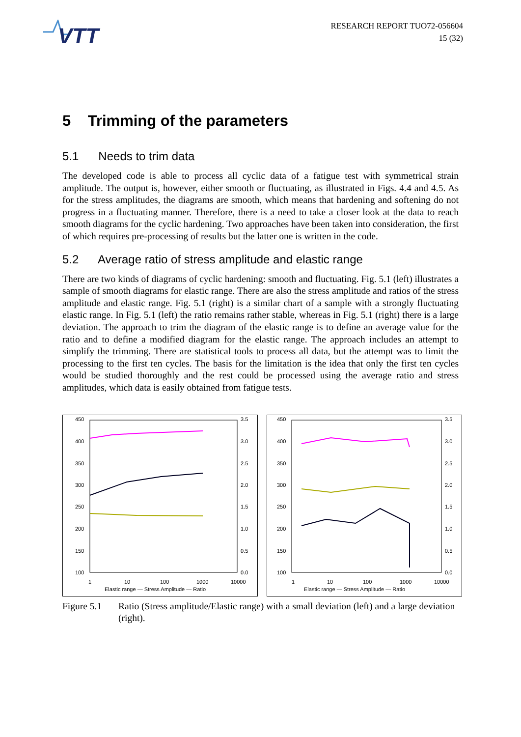VTT
RESEARCH REPORT TUO72-056604
15 (32)
5 Trimming of the parameters
5.1 Needs to trim data
The developed code is able to process all cyclic data of a fatigue test with symmetrical strain amplitude. The output is, however, either smooth or fluctuating, as illustrated in Figs. 4.4 and 4.5. As for the stress amplitudes, the diagrams are smooth, which means that hardening and softening do not progress in a fluctuating manner. Therefore, there is a need to take a closer look at the data to reach smooth diagrams for the cyclic hardening. Two approaches have been taken into consideration, the first of which requires pre-processing of results but the latter one is written in the code.
5.2 Average ratio of stress amplitude and elastic range
There are two kinds of diagrams of cyclic hardening: smooth and fluctuating. Fig. 5.1 (left) illustrates a sample of smooth diagrams for elastic range. There are also the stress amplitude and ratios of the stress amplitude and elastic range. Fig. 5.1 (right) is a similar chart of a sample with a strongly fluctuating elastic range. In Fig. 5.1 (left) the ratio remains rather stable, whereas in Fig. 5.1 (right) there is a large deviation. The approach to trim the diagram of the elastic range is to define an average value for the ratio and to define a modified diagram for the elastic range. The approach includes an attempt to simplify the trimming. There are statistical tools to process all data, but the attempt was to limit the processing to the first ten cycles. The basis for the limitation is the idea that only the first ten cycles would be studied thoroughly and the rest could be processed using the average ratio and stress amplitudes, which data is easily obtained from fatigue tests.
450
400
350
300
250
200
150
100
3.5
3.0
2.5
2.0
1.5
1.0
0.5
0.0
1
10
100
1000
10000
Elastic range — Stress Amplitude — Ratio
450
400
350
300
250
200
150
100
3.5
3.0
2.5
2.0
1.5
1.0
0.5
0.0
1
10
100
1000
10000
Elastic range — Stress Amplitude — Ratio
Figure 5.1 Ratio (Stress amplitude/Elastic range) with a small deviation (left) and a large deviation (right).